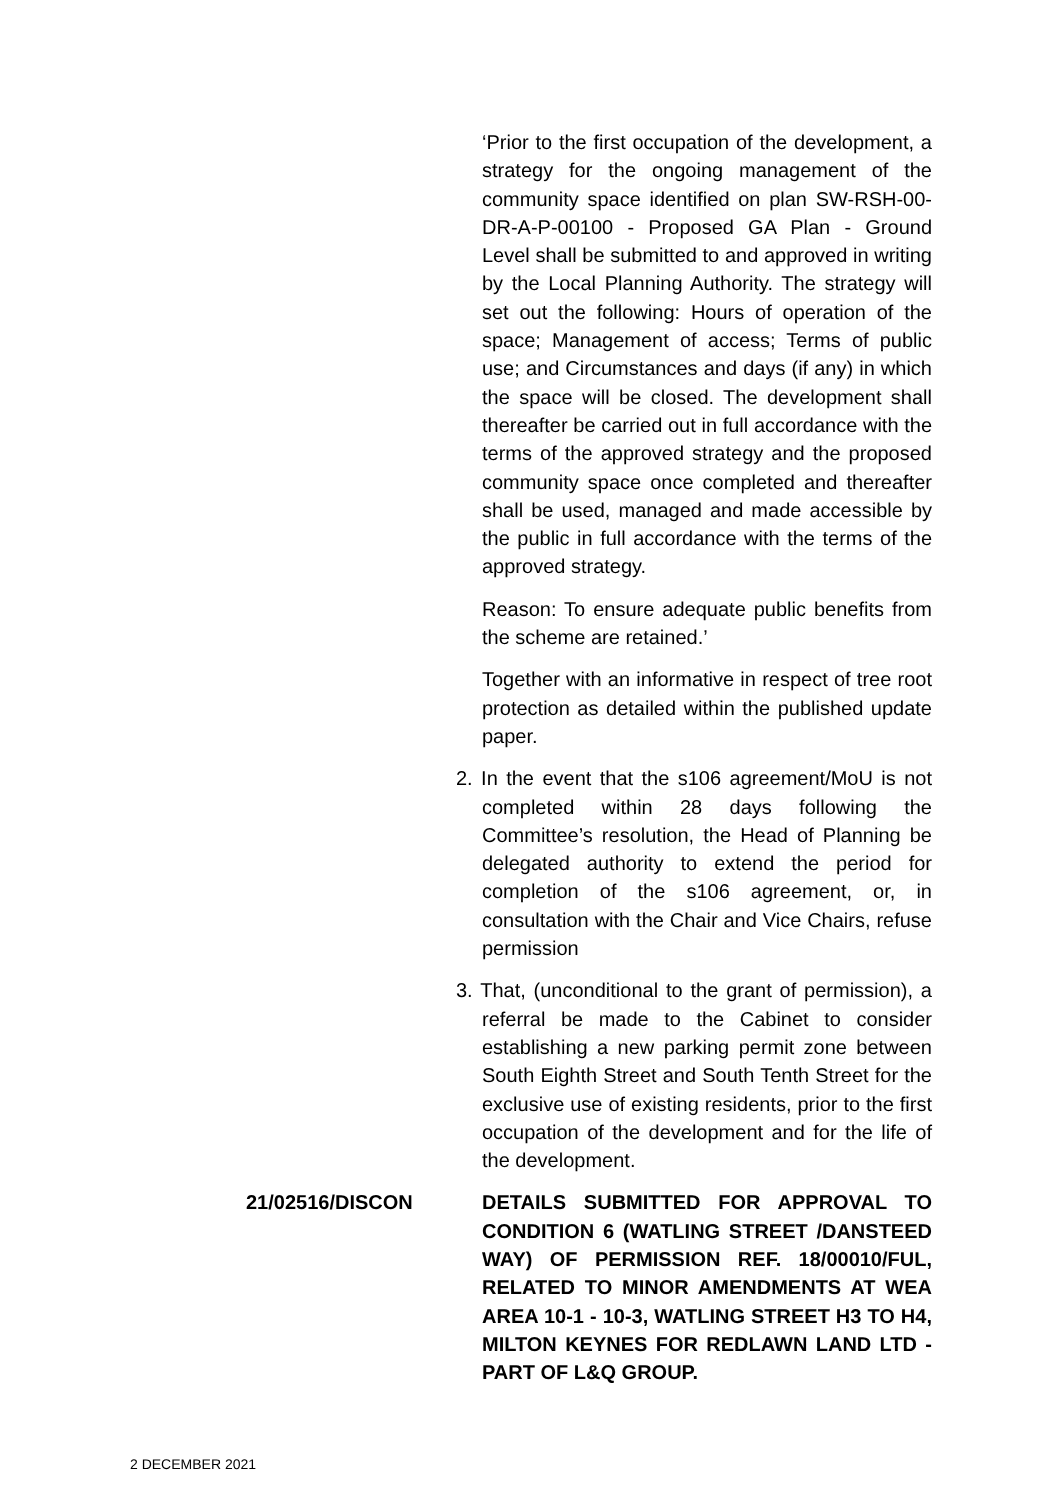‘Prior to the first occupation of the development, a strategy for the ongoing management of the community space identified on plan SW-RSH-00-DR-A-P-00100 - Proposed GA Plan - Ground Level shall be submitted to and approved in writing by the Local Planning Authority. The strategy will set out the following: Hours of operation of the space; Management of access; Terms of public use; and Circumstances and days (if any) in which the space will be closed. The development shall thereafter be carried out in full accordance with the terms of the approved strategy and the proposed community space once completed and thereafter shall be used, managed and made accessible by the public in full accordance with the terms of the approved strategy.
Reason: To ensure adequate public benefits from the scheme are retained.’
Together with an informative in respect of tree root protection as detailed within the published update paper.
2. In the event that the s106 agreement/MoU is not completed within 28 days following the Committee’s resolution, the Head of Planning be delegated authority to extend the period for completion of the s106 agreement, or, in consultation with the Chair and Vice Chairs, refuse permission
3. That, (unconditional to the grant of permission), a referral be made to the Cabinet to consider establishing a new parking permit zone between South Eighth Street and South Tenth Street for the exclusive use of existing residents, prior to the first occupation of the development and for the life of the development.
21/02516/DISCON DETAILS SUBMITTED FOR APPROVAL TO CONDITION 6 (WATLING STREET /DANSTEED WAY) OF PERMISSION REF. 18/00010/FUL, RELATED TO MINOR AMENDMENTS AT WEA AREA 10-1 - 10-3, WATLING STREET H3 TO H4, MILTON KEYNES FOR REDLAWN LAND LTD - PART OF L&Q GROUP.
2 DECEMBER 2021